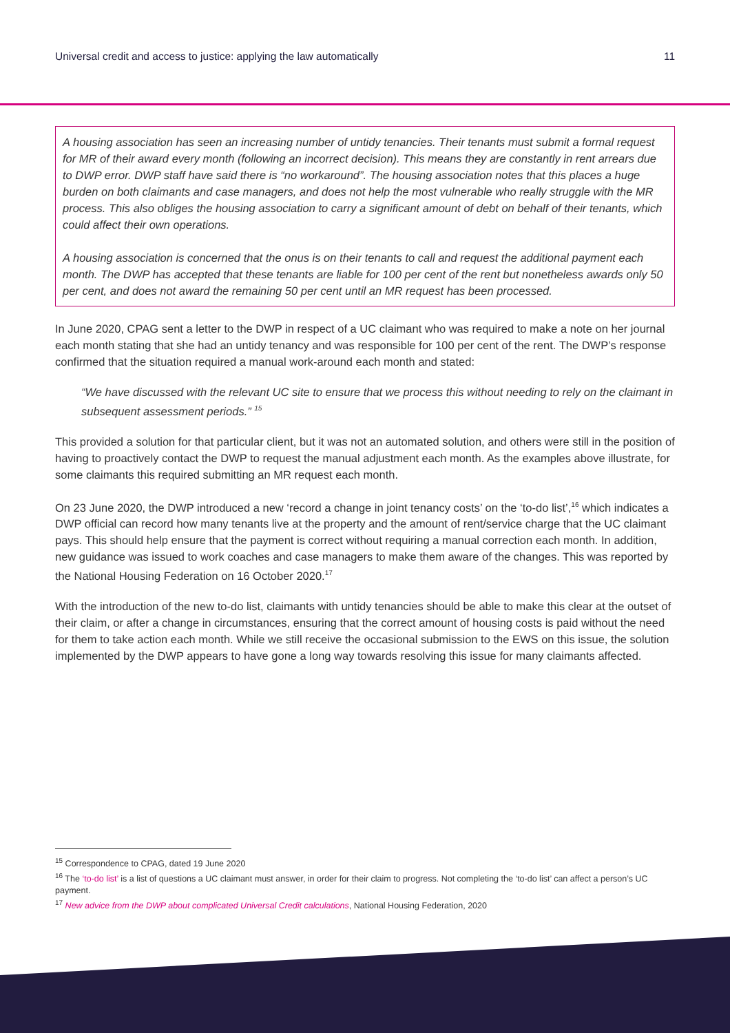Universal credit and access to justice: applying the law automatically 11
A housing association has seen an increasing number of untidy tenancies. Their tenants must submit a formal request for MR of their award every month (following an incorrect decision). This means they are constantly in rent arrears due to DWP error. DWP staff have said there is “no workaround”. The housing association notes that this places a huge burden on both claimants and case managers, and does not help the most vulnerable who really struggle with the MR process. This also obliges the housing association to carry a significant amount of debt on behalf of their tenants, which could affect their own operations.
A housing association is concerned that the onus is on their tenants to call and request the additional payment each month. The DWP has accepted that these tenants are liable for 100 per cent of the rent but nonetheless awards only 50 per cent, and does not award the remaining 50 per cent until an MR request has been processed.
In June 2020, CPAG sent a letter to the DWP in respect of a UC claimant who was required to make a note on her journal each month stating that she had an untidy tenancy and was responsible for 100 per cent of the rent. The DWP’s response confirmed that the situation required a manual work-around each month and stated:
“We have discussed with the relevant UC site to ensure that we process this without needing to rely on the claimant in subsequent assessment periods.” <sup>15</sup>
This provided a solution for that particular client, but it was not an automated solution, and others were still in the position of having to proactively contact the DWP to request the manual adjustment each month. As the examples above illustrate, for some claimants this required submitting an MR request each month.
On 23 June 2020, the DWP introduced a new ‘record a change in joint tenancy costs’ on the ‘to-do list’,<sup>16</sup> which indicates a DWP official can record how many tenants live at the property and the amount of rent/service charge that the UC claimant pays. This should help ensure that the payment is correct without requiring a manual correction each month. In addition, new guidance was issued to work coaches and case managers to make them aware of the changes. This was reported by the National Housing Federation on 16 October 2020.<sup>17</sup>
With the introduction of the new to-do list, claimants with untidy tenancies should be able to make this clear at the outset of their claim, or after a change in circumstances, ensuring that the correct amount of housing costs is paid without the need for them to take action each month. While we still receive the occasional submission to the EWS on this issue, the solution implemented by the DWP appears to have gone a long way towards resolving this issue for many claimants affected.
<sup>15</sup> Correspondence to CPAG, dated 19 June 2020
<sup>16</sup> The ‘to-do list’ is a list of questions a UC claimant must answer, in order for their claim to progress. Not completing the ‘to-do list’ can affect a person’s UC payment.
<sup>17</sup> New advice from the DWP about complicated Universal Credit calculations, National Housing Federation, 2020